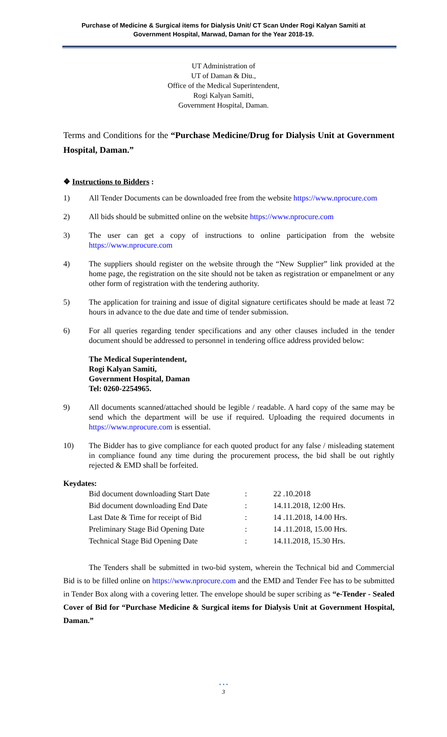Purchase of Medicine & Surgical items for Dialysis Unit/ CT Scan Under Rogi Kalyan Samiti at
Government Hospital, Marwad, Daman for the Year 2018-19.
UT Administration of
UT of Daman & Diu.,
Office of the Medical Superintendent,
Rogi Kalyan Samiti,
Government Hospital, Daman.
Terms and Conditions for the “Purchase Medicine/Drug for Dialysis Unit at Government Hospital, Daman.”
❖ Instructions to Bidders :
1) All Tender Documents can be downloaded free from the website https://www.nprocure.com
2) All bids should be submitted online on the website https://www.nprocure.com
3) The user can get a copy of instructions to online participation from the website https://www.nprocure.com
4) The suppliers should register on the website through the “New Supplier” link provided at the home page, the registration on the site should not be taken as registration or empanelment or any other form of registration with the tendering authority.
5) The application for training and issue of digital signature certificates should be made at least 72 hours in advance to the due date and time of tender submission.
6) For all queries regarding tender specifications and any other clauses included in the tender document should be addressed to personnel in tendering office address provided below:
The Medical Superintendent,
Rogi Kalyan Samiti,
Government Hospital, Daman
Tel: 0260-2254965.
9) All documents scanned/attached should be legible / readable. A hard copy of the same may be send which the department will be use if required. Uploading the required documents in https://www.nprocure.com is essential.
10) The Bidder has to give compliance for each quoted product for any false / misleading statement in compliance found any time during the procurement process, the bid shall be out rightly rejected & EMD shall be forfeited.
Keydates:
| Bid document downloading Start Date | : | 22 .10.2018 |
| Bid document downloading End Date | : | 14.11.2018, 12:00 Hrs. |
| Last Date & Time for receipt of Bid | : | 14 .11.2018, 14.00 Hrs. |
| Preliminary Stage Bid Opening Date | : | 14 .11.2018, 15.00 Hrs. |
| Technical Stage Bid Opening Date | : | 14.11.2018, 15.30 Hrs. |
The Tenders shall be submitted in two-bid system, wherein the Technical bid and Commercial Bid is to be filled online on https://www.nprocure.com and the EMD and Tender Fee has to be submitted in Tender Box along with a covering letter. The envelope should be super scribing as “e-Tender - Sealed Cover of Bid for “Purchase Medicine & Surgical items for Dialysis Unit at Government Hospital, Daman.”
• • •
3